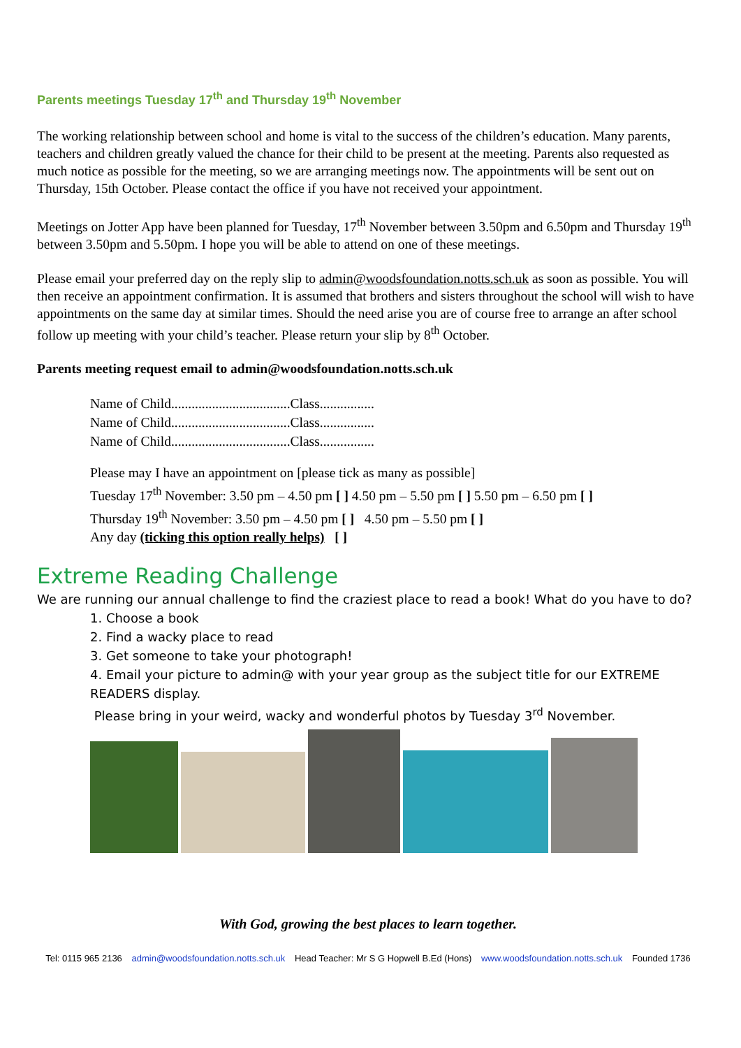Parents meetings Tuesday 17<sup>th</sup> and Thursday 19<sup>th</sup> November
The working relationship between school and home is vital to the success of the children’s education. Many parents, teachers and children greatly valued the chance for their child to be present at the meeting. Parents also requested as much notice as possible for the meeting, so we are arranging meetings now. The appointments will be sent out on Thursday, 15th October. Please contact the office if you have not received your appointment.
Meetings on Jotter App have been planned for Tuesday, 17<sup>th</sup> November between 3.50pm and 6.50pm and Thursday 19<sup>th</sup> between 3.50pm and 5.50pm. I hope you will be able to attend on one of these meetings.
Please email your preferred day on the reply slip to admin@woodsfoundation.notts.sch.uk as soon as possible. You will then receive an appointment confirmation. It is assumed that brothers and sisters throughout the school will wish to have appointments on the same day at similar times. Should the need arise you are of course free to arrange an after school follow up meeting with your child’s teacher. Please return your slip by 8<sup>th</sup> October.
Parents meeting request email to admin@woodsfoundation.notts.sch.uk
Name of Child...................................Class................
Name of Child...................................Class................
Name of Child...................................Class................
Please may I have an appointment on [please tick as many as possible]
Tuesday 17<sup>th</sup> November: 3.50 pm – 4.50 pm [ ] 4.50 pm – 5.50 pm [ ] 5.50 pm – 6.50 pm [ ]
Thursday 19<sup>th</sup> November: 3.50 pm – 4.50 pm [ ] 4.50 pm – 5.50 pm [ ]
Any day (ticking this option really helps) [ ]
Extreme Reading Challenge
We are running our annual challenge to find the craziest place to read a book! What do you have to do?
1. Choose a book
2. Find a wacky place to read
3. Get someone to take your photograph!
4. Email your picture to admin@ with your year group as the subject title for our EXTREME READERS display.
Please bring in your weird, wacky and wonderful photos by Tuesday 3<sup>rd</sup> November.
With God, growing the best places to learn together.
Tel: 0115 965 2136 admin@woodsfoundation.notts.sch.uk Head Teacher: Mr S G Hopwell B.Ed (Hons) www.woodsfoundation.notts.sch.uk Founded 1736